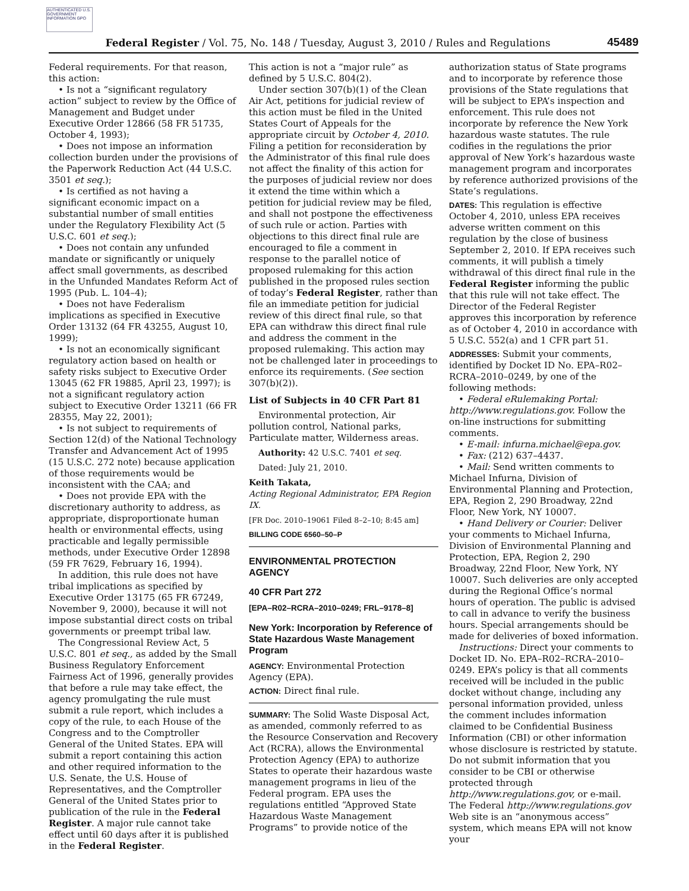AUTHENTICATED U.S. GOVERNMENT INFORMATION GPO
Federal Register / Vol. 75, No. 148 / Tuesday, August 3, 2010 / Rules and Regulations 45489
Federal requirements. For that reason, this action:
• Is not a “significant regulatory action” subject to review by the Office of Management and Budget under Executive Order 12866 (58 FR 51735, October 4, 1993);
• Does not impose an information collection burden under the provisions of the Paperwork Reduction Act (44 U.S.C. 3501 et seq.);
• Is certified as not having a significant economic impact on a substantial number of small entities under the Regulatory Flexibility Act (5 U.S.C. 601 et seq.);
• Does not contain any unfunded mandate or significantly or uniquely affect small governments, as described in the Unfunded Mandates Reform Act of 1995 (Pub. L. 104–4);
• Does not have Federalism implications as specified in Executive Order 13132 (64 FR 43255, August 10, 1999);
• Is not an economically significant regulatory action based on health or safety risks subject to Executive Order 13045 (62 FR 19885, April 23, 1997); is not a significant regulatory action subject to Executive Order 13211 (66 FR 28355, May 22, 2001);
• Is not subject to requirements of Section 12(d) of the National Technology Transfer and Advancement Act of 1995 (15 U.S.C. 272 note) because application of those requirements would be inconsistent with the CAA; and
• Does not provide EPA with the discretionary authority to address, as appropriate, disproportionate human health or environmental effects, using practicable and legally permissible methods, under Executive Order 12898 (59 FR 7629, February 16, 1994).
In addition, this rule does not have tribal implications as specified by Executive Order 13175 (65 FR 67249, November 9, 2000), because it will not impose substantial direct costs on tribal governments or preempt tribal law.
The Congressional Review Act, 5 U.S.C. 801 et seq., as added by the Small Business Regulatory Enforcement Fairness Act of 1996, generally provides that before a rule may take effect, the agency promulgating the rule must submit a rule report, which includes a copy of the rule, to each House of the Congress and to the Comptroller General of the United States. EPA will submit a report containing this action and other required information to the U.S. Senate, the U.S. House of Representatives, and the Comptroller General of the United States prior to publication of the rule in the Federal Register. A major rule cannot take effect until 60 days after it is published in the Federal Register.
This action is not a “major rule” as defined by 5 U.S.C. 804(2).
Under section 307(b)(1) of the Clean Air Act, petitions for judicial review of this action must be filed in the United States Court of Appeals for the appropriate circuit by October 4, 2010. Filing a petition for reconsideration by the Administrator of this final rule does not affect the finality of this action for the purposes of judicial review nor does it extend the time within which a petition for judicial review may be filed, and shall not postpone the effectiveness of such rule or action. Parties with objections to this direct final rule are encouraged to file a comment in response to the parallel notice of proposed rulemaking for this action published in the proposed rules section of today’s Federal Register, rather than file an immediate petition for judicial review of this direct final rule, so that EPA can withdraw this direct final rule and address the comment in the proposed rulemaking. This action may not be challenged later in proceedings to enforce its requirements. (See section 307(b)(2)).
List of Subjects in 40 CFR Part 81
Environmental protection, Air pollution control, National parks, Particulate matter, Wilderness areas.
Authority: 42 U.S.C. 7401 et seq.
Dated: July 21, 2010.
Keith Takata,
Acting Regional Administrator, EPA Region IX.
[FR Doc. 2010–19061 Filed 8–2–10; 8:45 am]
BILLING CODE 6560–50–P
ENVIRONMENTAL PROTECTION AGENCY
40 CFR Part 272
[EPA–R02–RCRA–2010–0249; FRL–9178–8]
New York: Incorporation by Reference of State Hazardous Waste Management Program
AGENCY: Environmental Protection Agency (EPA).
ACTION: Direct final rule.
SUMMARY: The Solid Waste Disposal Act, as amended, commonly referred to as the Resource Conservation and Recovery Act (RCRA), allows the Environmental Protection Agency (EPA) to authorize States to operate their hazardous waste management programs in lieu of the Federal program. EPA uses the regulations entitled “Approved State Hazardous Waste Management Programs” to provide notice of the
authorization status of State programs and to incorporate by reference those provisions of the State regulations that will be subject to EPA’s inspection and enforcement. This rule does not incorporate by reference the New York hazardous waste statutes. The rule codifies in the regulations the prior approval of New York’s hazardous waste management program and incorporates by reference authorized provisions of the State’s regulations.
DATES: This regulation is effective October 4, 2010, unless EPA receives adverse written comment on this regulation by the close of business September 2, 2010. If EPA receives such comments, it will publish a timely withdrawal of this direct final rule in the Federal Register informing the public that this rule will not take effect. The Director of the Federal Register approves this incorporation by reference as of October 4, 2010 in accordance with 5 U.S.C. 552(a) and 1 CFR part 51.
ADDRESSES: Submit your comments, identified by Docket ID No. EPA–R02–RCRA–2010–0249, by one of the following methods:
• Federal eRulemaking Portal: http://www.regulations.gov. Follow the on-line instructions for submitting comments.
• E-mail: infurna.michael@epa.gov.
• Fax: (212) 637–4437.
• Mail: Send written comments to Michael Infurna, Division of Environmental Planning and Protection, EPA, Region 2, 290 Broadway, 22nd Floor, New York, NY 10007.
• Hand Delivery or Courier: Deliver your comments to Michael Infurna, Division of Environmental Planning and Protection, EPA, Region 2, 290 Broadway, 22nd Floor, New York, NY 10007. Such deliveries are only accepted during the Regional Office’s normal hours of operation. The public is advised to call in advance to verify the business hours. Special arrangements should be made for deliveries of boxed information.
Instructions: Direct your comments to Docket ID. No. EPA–R02–RCRA–2010–0249. EPA’s policy is that all comments received will be included in the public docket without change, including any personal information provided, unless the comment includes information claimed to be Confidential Business Information (CBI) or other information whose disclosure is restricted by statute. Do not submit information that you consider to be CBI or otherwise protected through http://www.regulations.gov, or e-mail. The Federal http://www.regulations.gov Web site is an “anonymous access” system, which means EPA will not know your